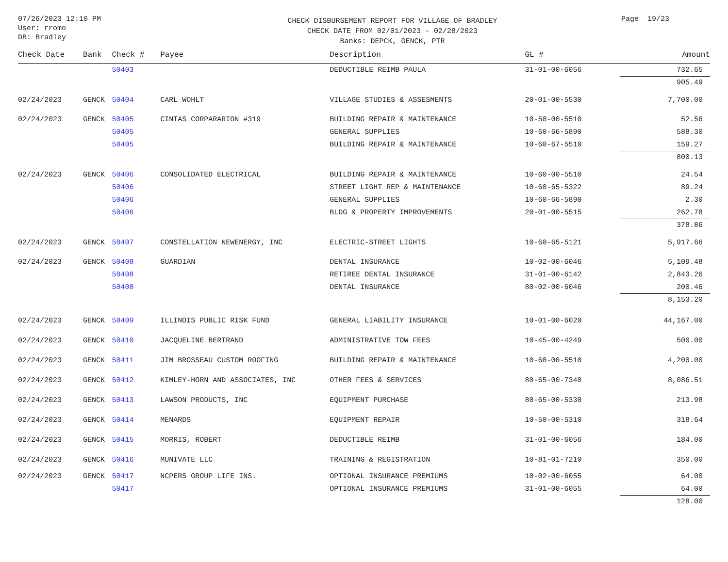07/26/2023 12:10 PM
User: rromo
DB: Bradley
CHECK DISBURSEMENT REPORT FOR VILLAGE OF BRADLEY
CHECK DATE FROM 02/01/2023 - 02/28/2023
Banks: DEPCK, GENCK, PTR
Page 19/23
| Check Date | Bank | Check # | Payee | Description | GL # | Amount |
| --- | --- | --- | --- | --- | --- | --- |
| | | 50403 | | DEDUCTIBLE REIMB PAULA | 31-01-00-6056 | 732.65 |
| | | | | | | 905.49 |
| 02/24/2023 | GENCK | 50404 | CARL WOHLT | VILLAGE STUDIES & ASSESMENTS | 20-01-00-5530 | 7,700.00 |
| 02/24/2023 | GENCK | 50405 | CINTAS CORPARARION #319 | BUILDING REPAIR & MAINTENANCE | 10-50-00-5510 | 52.56 |
| | | 50405 | | GENERAL SUPPLIES | 10-60-66-5890 | 588.30 |
| | | 50405 | | BUILDING REPAIR & MAINTENANCE | 10-60-67-5510 | 159.27 |
| | | | | | | 800.13 |
| 02/24/2023 | GENCK | 50406 | CONSOLIDATED ELECTRICAL | BUILDING REPAIR & MAINTENANCE | 10-60-00-5510 | 24.54 |
| | | 50406 | | STREET LIGHT REP & MAINTENANCE | 10-60-65-5322 | 89.24 |
| | | 50406 | | GENERAL SUPPLIES | 10-60-66-5890 | 2.30 |
| | | 50406 | | BLDG & PROPERTY IMPROVEMENTS | 20-01-00-5515 | 262.78 |
| | | | | | | 378.86 |
| 02/24/2023 | GENCK | 50407 | CONSTELLATION NEWENERGY, INC | ELECTRIC-STREET LIGHTS | 10-60-65-5121 | 5,917.66 |
| 02/24/2023 | GENCK | 50408 | GUARDIAN | DENTAL INSURANCE | 10-02-00-6046 | 5,109.48 |
| | | 50408 | | RETIREE DENTAL INSURANCE | 31-01-00-6142 | 2,843.26 |
| | | 50408 | | DENTAL INSURANCE | 80-02-00-6046 | 200.46 |
| | | | | | | 8,153.20 |
| 02/24/2023 | GENCK | 50409 | ILLINOIS PUBLIC RISK FUND | GENERAL LIABILITY INSURANCE | 10-01-00-6020 | 44,167.00 |
| 02/24/2023 | GENCK | 50410 | JACQUELINE BERTRAND | ADMINISTRATIVE TOW FEES | 10-45-00-4249 | 500.00 |
| 02/24/2023 | GENCK | 50411 | JIM BROSSEAU CUSTOM ROOFING | BUILDING REPAIR & MAINTENANCE | 10-60-00-5510 | 4,200.00 |
| 02/24/2023 | GENCK | 50412 | KIMLEY-HORN AND ASSOCIATES, INC | OTHER FEES & SERVICES | 80-65-00-7340 | 8,086.51 |
| 02/24/2023 | GENCK | 50413 | LAWSON PRODUCTS, INC | EQUIPMENT PURCHASE | 80-65-00-5330 | 213.98 |
| 02/24/2023 | GENCK | 50414 | MENARDS | EQUIPMENT REPAIR | 10-50-00-5310 | 318.64 |
| 02/24/2023 | GENCK | 50415 | MORRIS, ROBERT | DEDUCTIBLE REIMB | 31-01-00-6056 | 184.00 |
| 02/24/2023 | GENCK | 50416 | MUNIVATE LLC | TRAINING & REGISTRATION | 10-81-01-7210 | 350.00 |
| 02/24/2023 | GENCK | 50417 | NCPERS GROUP LIFE INS. | OPTIONAL INSURANCE PREMIUMS | 10-02-00-6055 | 64.00 |
| | | 50417 | | OPTIONAL INSURANCE PREMIUMS | 31-01-00-6055 | 64.00 |
| | | | | | | 128.00 |